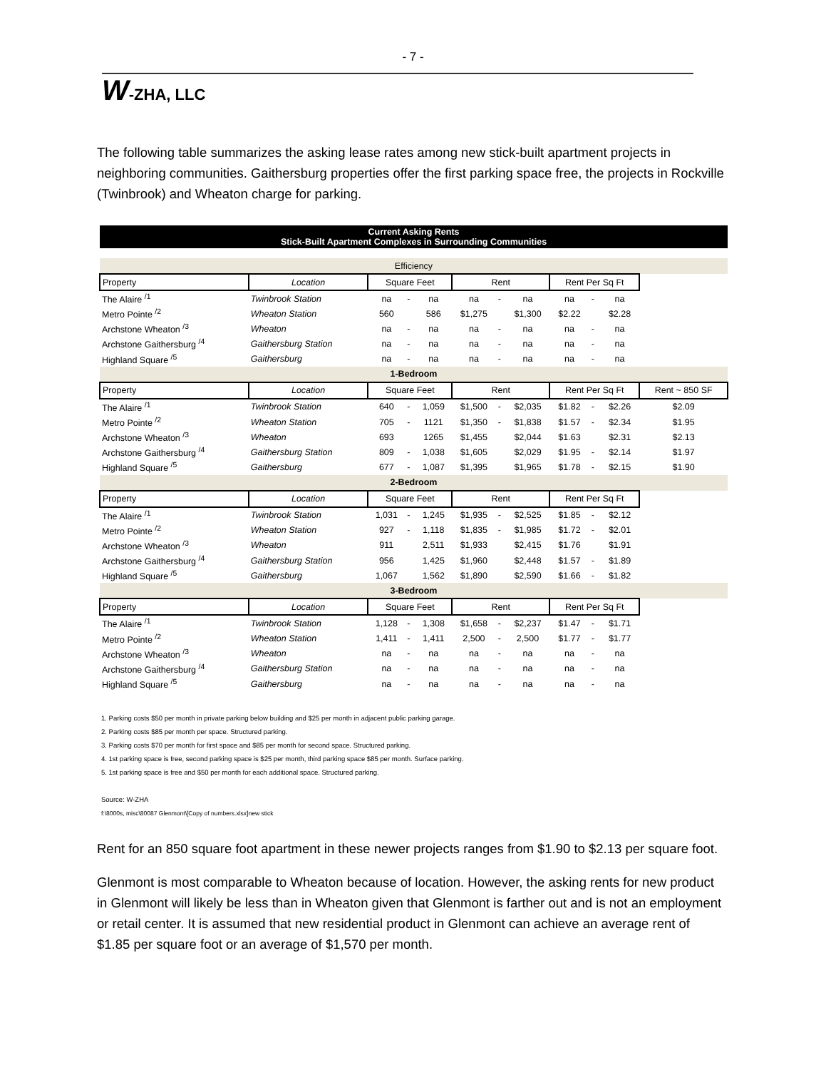- 7 -
W-ZHA, LLC
The following table summarizes the asking lease rates among new stick-built apartment projects in neighboring communities. Gaithersburg properties offer the first parking space free, the projects in Rockville (Twinbrook) and Wheaton charge for parking.
| Current Asking Rents Stick-Built Apartment Complexes in Surrounding Communities | | | | | | | | | | | |
| Efficiency | | | | | | | | | | | |
| Property | Location | Square Feet | | | Rent | | | Rent Per Sq Ft | | | |
| The Alaire <sup>/1</sup> | Twinbrook Station | na | - | na | na | - | na | na | - | na | |
| Metro Pointe <sup>/2</sup> | Wheaton Station | 560 | | 586 | $1,275 | | $1,300 | $2.22 | | $2.28 | |
| Archstone Wheaton <sup>/3</sup> | Wheaton | na | - | na | na | - | na | na | - | na | |
| Archstone Gaithersburg <sup>/4</sup> | Gaithersburg Station | na | - | na | na | - | na | na | - | na | |
| Highland Square <sup>/5</sup> | Gaithersburg | na | - | na | na | - | na | na | - | na | |
| 1-Bedroom | | | | | | | | | | | |
| Property | Location | Square Feet | | | Rent | | | Rent Per Sq Ft | | | Rent ~ 850 SF |
| The Alaire <sup>/1</sup> | Twinbrook Station | 640 | - | 1,059 | $1,500 | - | $2,035 | $1.82 | - | $2.26 | $2.09 |
| Metro Pointe <sup>/2</sup> | Wheaton Station | 705 | - | 1121 | $1,350 | - | $1,838 | $1.57 | - | $2.34 | $1.95 |
| Archstone Wheaton <sup>/3</sup> | Wheaton | 693 | | 1265 | $1,455 | | $2,044 | $1.63 | | $2.31 | $2.13 |
| Archstone Gaithersburg <sup>/4</sup> | Gaithersburg Station | 809 | - | 1,038 | $1,605 | | $2,029 | $1.95 | - | $2.14 | $1.97 |
| Highland Square <sup>/5</sup> | Gaithersburg | 677 | - | 1,087 | $1,395 | | $1,965 | $1.78 | - | $2.15 | $1.90 |
| 2-Bedroom | | | | | | | | | | | |
| Property | Location | Square Feet | | | Rent | | | Rent Per Sq Ft | | | |
| The Alaire <sup>/1</sup> | Twinbrook Station | 1,031 | - | 1,245 | $1,935 | - | $2,525 | $1.85 | - | $2.12 | |
| Metro Pointe <sup>/2</sup> | Wheaton Station | 927 | - | 1,118 | $1,835 | - | $1,985 | $1.72 | - | $2.01 | |
| Archstone Wheaton <sup>/3</sup> | Wheaton | 911 | | 2,511 | $1,933 | | $2,415 | $1.76 | | $1.91 | |
| Archstone Gaithersburg <sup>/4</sup> | Gaithersburg Station | 956 | | 1,425 | $1,960 | | $2,448 | $1.57 | - | $1.89 | |
| Highland Square <sup>/5</sup> | Gaithersburg | 1,067 | | 1,562 | $1,890 | | $2,590 | $1.66 | - | $1.82 | |
| 3-Bedroom | | | | | | | | | | | |
| Property | Location | Square Feet | | | Rent | | | Rent Per Sq Ft | | | |
| The Alaire <sup>/1</sup> | Twinbrook Station | 1,128 | - | 1,308 | $1,658 | - | $2,237 | $1.47 | - | $1.71 | |
| Metro Pointe <sup>/2</sup> | Wheaton Station | 1,411 | - | 1,411 | 2,500 | - | 2,500 | $1.77 | - | $1.77 | |
| Archstone Wheaton <sup>/3</sup> | Wheaton | na | - | na | na | - | na | na | - | na | |
| Archstone Gaithersburg <sup>/4</sup> | Gaithersburg Station | na | - | na | na | - | na | na | - | na | |
| Highland Square <sup>/5</sup> | Gaithersburg | na | - | na | na | - | na | na | - | na | |
1. Parking costs $50 per month in private parking below building and $25 per month in adjacent public parking garage.
2. Parking costs $85 per month per space. Structured parking.
3. Parking costs $70 per month for first space and $85 per month for second space. Structured parking.
4. 1st parking space is free, second parking space is $25 per month, third parking space $85 per month. Surface parking.
5. 1st parking space is free and $50 per month for each additional space. Structured parking.
Source: W-ZHA
f:\8000s, misc\80087 Glenmont\[Copy of numbers.xlsx]new stick
Rent for an 850 square foot apartment in these newer projects ranges from $1.90 to $2.13 per square foot.
Glenmont is most comparable to Wheaton because of location. However, the asking rents for new product in Glenmont will likely be less than in Wheaton given that Glenmont is farther out and is not an employment or retail center. It is assumed that new residential product in Glenmont can achieve an average rent of $1.85 per square foot or an average of $1,570 per month.